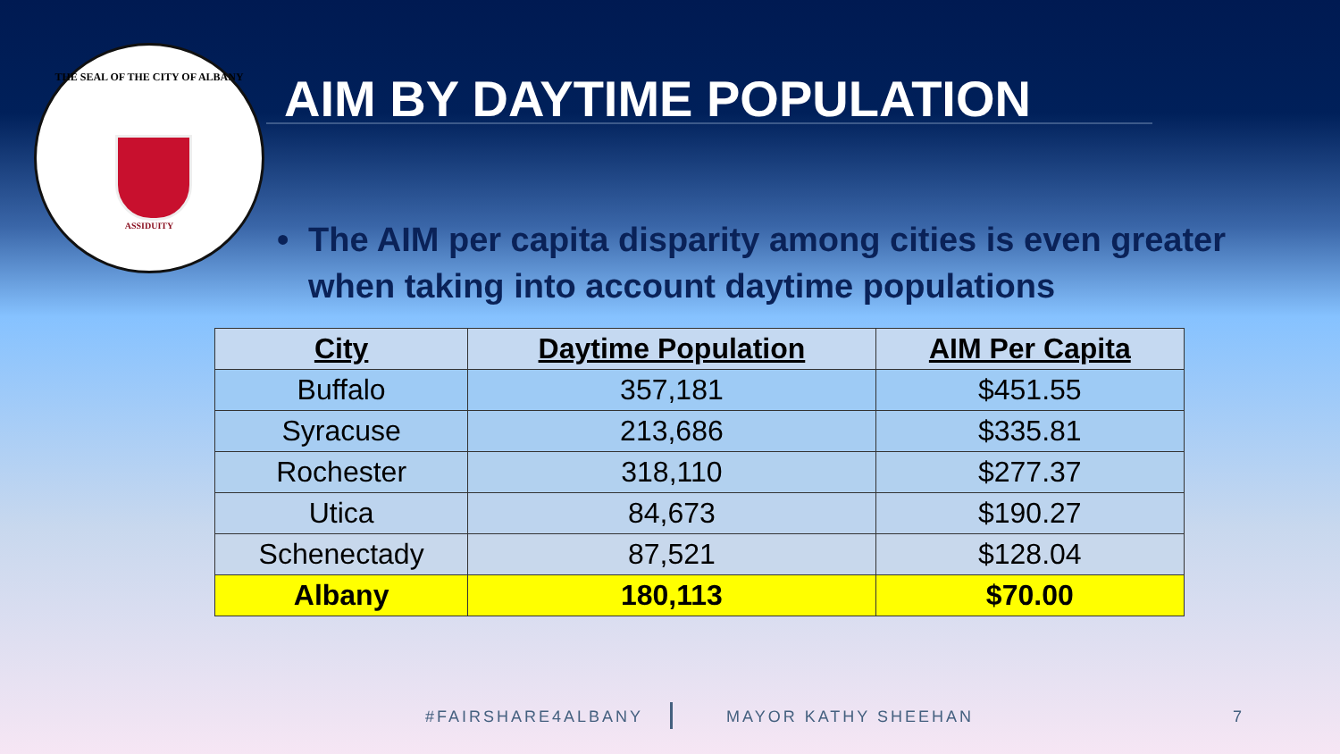THE SEAL OF THE CITY OF ALBANY
ASSIDUITY
AIM BY DAYTIME POPULATION
• The AIM per capita disparity among cities is even greater when taking into account daytime populations
| City | Daytime Population | AIM Per Capita |
| --- | --- | --- |
| Buffalo | 357,181 | $451.55 |
| Syracuse | 213,686 | $335.81 |
| Rochester | 318,110 | $277.37 |
| Utica | 84,673 | $190.27 |
| Schenectady | 87,521 | $128.04 |
| Albany | 180,113 | $70.00 |
#FAIRSHARE4ALBANY MAYOR KATHY SHEEHAN 7